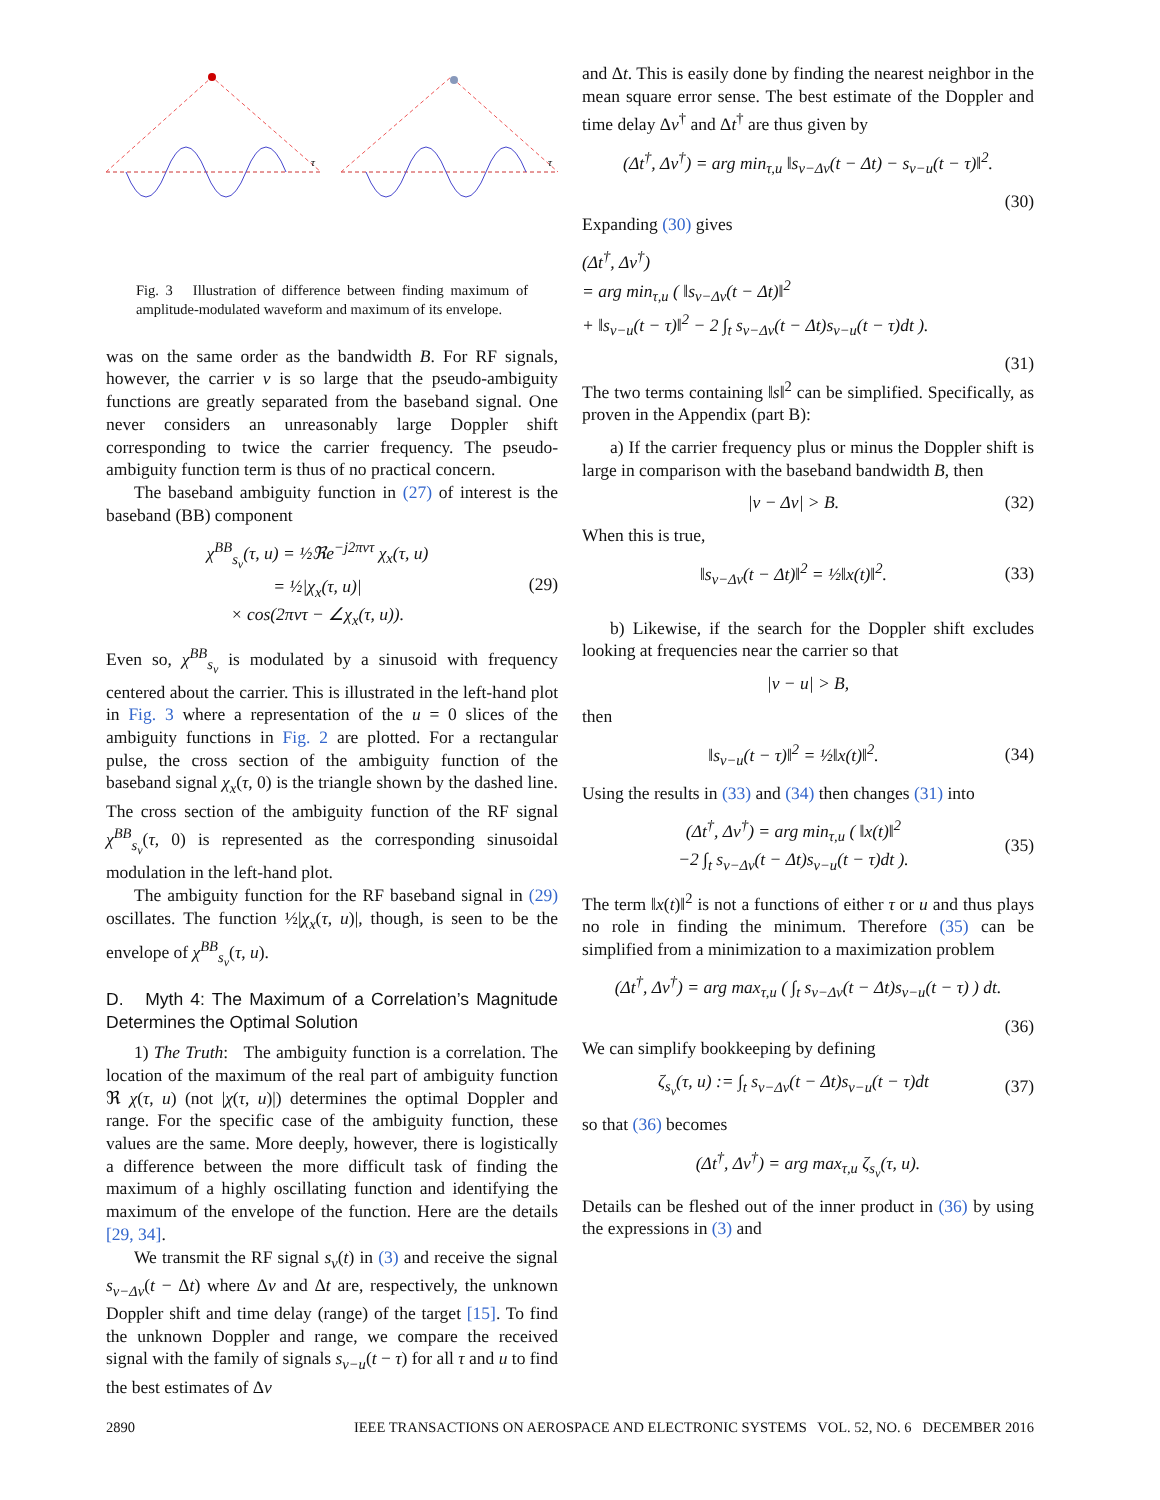τ
τ
Fig. 3 Illustration of difference between finding maximum of amplitude-modulated waveform and maximum of its envelope.
was on the same order as the bandwidth B. For RF signals, however, the carrier ν is so large that the pseudo-ambiguity functions are greatly separated from the baseband signal. One never considers an unreasonably large Doppler shift corresponding to twice the carrier frequency. The pseudo-ambiguity function term is thus of no practical concern.
The baseband ambiguity function in (27) of interest is the baseband (BB) component
χ<sup>BB</sup><sub>s<sub>ν</sub></sub>(τ, u) = ½ℜe<sup>−j2πντ</sup> χ<sub>x</sub>(τ, u)
= ½|χ<sub>x</sub>(τ, u)|
× cos(2πντ − ∠χ<sub>x</sub>(τ, u)). (29)
Even so, χ<sup>BB</sup><sub>s<sub>ν</sub></sub> is modulated by a sinusoid with frequency centered about the carrier. This is illustrated in the left-hand plot in Fig. 3 where a representation of the u = 0 slices of the ambiguity functions in Fig. 2 are plotted. For a rectangular pulse, the cross section of the ambiguity function of the baseband signal χ<sub>x</sub>(τ, 0) is the triangle shown by the dashed line. The cross section of the ambiguity function of the RF signal χ<sup>BB</sup><sub>s<sub>ν</sub></sub>(τ, 0) is represented as the corresponding sinusoidal modulation in the left-hand plot.
The ambiguity function for the RF baseband signal in (29) oscillates. The function ½|χ<sub>x</sub>(τ, u)|, though, is seen to be the envelope of χ<sup>BB</sup><sub>s<sub>ν</sub></sub>(τ, u).
D. Myth 4: The Maximum of a Correlation’s Magnitude Determines the Optimal Solution
1) The Truth: The ambiguity function is a correlation. The location of the maximum of the real part of ambiguity function ℜ χ(τ, u) (not |χ(τ, u)|) determines the optimal Doppler and range. For the specific case of the ambiguity function, these values are the same. More deeply, however, there is logistically a difference between the more difficult task of finding the maximum of a highly oscillating function and identifying the maximum of the envelope of the function. Here are the details [29, 34].
We transmit the RF signal s<sub>ν</sub>(t) in (3) and receive the signal s<sub>ν−Δν</sub>(t − Δt) where Δν and Δt are, respectively, the unknown Doppler shift and time delay (range) of the target [15]. To find the unknown Doppler and range, we compare the received signal with the family of signals s<sub>ν−u</sub>(t − τ) for all τ and u to find the best estimates of Δν
and Δt. This is easily done by finding the nearest neighbor in the mean square error sense. The best estimate of the Doppler and time delay Δν<sup>†</sup> and Δt<sup>†</sup> are thus given by
(Δt<sup>†</sup>, Δν<sup>†</sup>) = arg min<sub>τ,u</sub> ‖s<sub>ν−Δν</sub>(t − Δt) − s<sub>ν−u</sub>(t − τ)‖<sup>2</sup>.
(30)
Expanding (30) gives
(Δt<sup>†</sup>, Δν<sup>†</sup>)
= arg min<sub>τ,u</sub> ( ‖s<sub>ν−Δν</sub>(t − Δt)‖<sup>2</sup>
+ ‖s<sub>ν−u</sub>(t − τ)‖<sup>2</sup> − 2 ∫<sub>t</sub> s<sub>ν−Δν</sub>(t − Δt)s<sub>ν−u</sub>(t − τ)dt ).
(31)
The two terms containing ‖s‖<sup>2</sup> can be simplified. Specifically, as proven in the Appendix (part B):
a) If the carrier frequency plus or minus the Doppler shift is large in comparison with the baseband bandwidth B, then
|ν − Δν| > B. (32)
When this is true,
‖s<sub>ν−Δν</sub>(t − Δt)‖<sup>2</sup> = ½‖x(t)‖<sup>2</sup>. (33)
b) Likewise, if the search for the Doppler shift excludes looking at frequencies near the carrier so that
|ν − u| > B,
then
‖s<sub>ν−u</sub>(t − τ)‖<sup>2</sup> = ½‖x(t)‖<sup>2</sup>. (34)
Using the results in (33) and (34) then changes (31) into
(Δt<sup>†</sup>, Δν<sup>†</sup>) = arg min<sub>τ,u</sub> ( ‖x(t)‖<sup>2</sup>
−2 ∫<sub>t</sub> s<sub>ν−Δν</sub>(t − Δt)s<sub>ν−u</sub>(t − τ)dt ). (35)
The term ‖x(t)‖<sup>2</sup> is not a functions of either τ or u and thus plays no role in finding the minimum. Therefore (35) can be simplified from a minimization to a maximization problem
(Δt<sup>†</sup>, Δν<sup>†</sup>) = arg max<sub>τ,u</sub> ( ∫<sub>t</sub> s<sub>ν−Δν</sub>(t − Δt)s<sub>ν−u</sub>(t − τ) ) dt.
(36)
We can simplify bookkeeping by defining
ζ<sub>s<sub>ν</sub></sub>(τ, u) := ∫<sub>t</sub> s<sub>ν−Δν</sub>(t − Δt)s<sub>ν−u</sub>(t − τ)dt (37)
so that (36) becomes
(Δt<sup>†</sup>, Δν<sup>†</sup>) = arg max<sub>τ,u</sub> ζ<sub>s<sub>ν</sub></sub>(τ, u).
Details can be fleshed out of the inner product in (36) by using the expressions in (3) and
2890 IEEE TRANSACTIONS ON AEROSPACE AND ELECTRONIC SYSTEMS VOL. 52, NO. 6 DECEMBER 2016